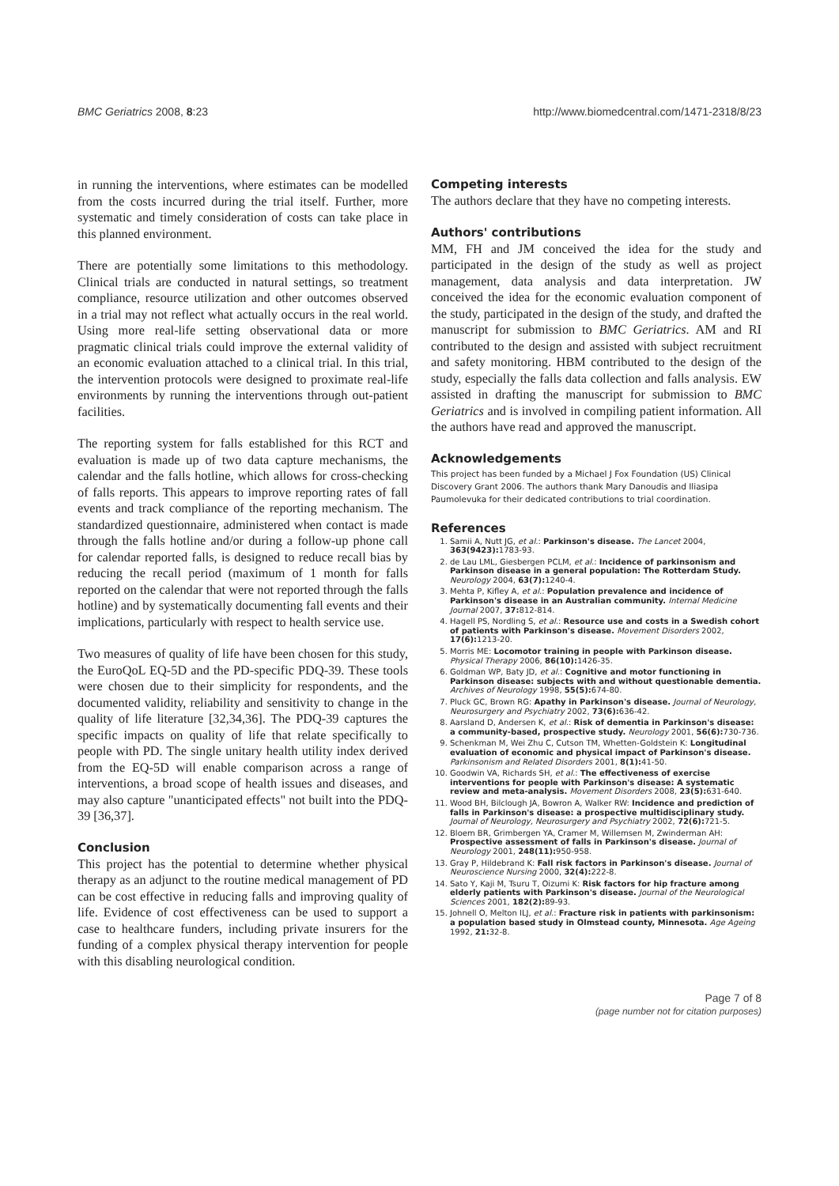BMC Geriatrics 2008, 8:23 http://www.biomedcentral.com/1471-2318/8/23
in running the interventions, where estimates can be modelled from the costs incurred during the trial itself. Further, more systematic and timely consideration of costs can take place in this planned environment.
There are potentially some limitations to this methodology. Clinical trials are conducted in natural settings, so treatment compliance, resource utilization and other outcomes observed in a trial may not reflect what actually occurs in the real world. Using more real-life setting observational data or more pragmatic clinical trials could improve the external validity of an economic evaluation attached to a clinical trial. In this trial, the intervention protocols were designed to proximate real-life environments by running the interventions through out-patient facilities.
The reporting system for falls established for this RCT and evaluation is made up of two data capture mechanisms, the calendar and the falls hotline, which allows for cross-checking of falls reports. This appears to improve reporting rates of fall events and track compliance of the reporting mechanism. The standardized questionnaire, administered when contact is made through the falls hotline and/or during a follow-up phone call for calendar reported falls, is designed to reduce recall bias by reducing the recall period (maximum of 1 month for falls reported on the calendar that were not reported through the falls hotline) and by systematically documenting fall events and their implications, particularly with respect to health service use.
Two measures of quality of life have been chosen for this study, the EuroQoL EQ-5D and the PD-specific PDQ-39. These tools were chosen due to their simplicity for respondents, and the documented validity, reliability and sensitivity to change in the quality of life literature [32,34,36]. The PDQ-39 captures the specific impacts on quality of life that relate specifically to people with PD. The single unitary health utility index derived from the EQ-5D will enable comparison across a range of interventions, a broad scope of health issues and diseases, and may also capture "unanticipated effects" not built into the PDQ-39 [36,37].
Conclusion
This project has the potential to determine whether physical therapy as an adjunct to the routine medical management of PD can be cost effective in reducing falls and improving quality of life. Evidence of cost effectiveness can be used to support a case to healthcare funders, including private insurers for the funding of a complex physical therapy intervention for people with this disabling neurological condition.
Competing interests
The authors declare that they have no competing interests.
Authors' contributions
MM, FH and JM conceived the idea for the study and participated in the design of the study as well as project management, data analysis and data interpretation. JW conceived the idea for the economic evaluation component of the study, participated in the design of the study, and drafted the manuscript for submission to BMC Geriatrics. AM and RI contributed to the design and assisted with subject recruitment and safety monitoring. HBM contributed to the design of the study, especially the falls data collection and falls analysis. EW assisted in drafting the manuscript for submission to BMC Geriatrics and is involved in compiling patient information. All the authors have read and approved the manuscript.
Acknowledgements
This project has been funded by a Michael J Fox Foundation (US) Clinical Discovery Grant 2006. The authors thank Mary Danoudis and Iliasipa Paumolevuka for their dedicated contributions to trial coordination.
References
1. Samii A, Nutt JG, et al.: Parkinson's disease. The Lancet 2004, 363(9423): 1783-93.
2. de Lau LML, Giesbergen PCLM, et al.: Incidence of parkinsonism and Parkinson disease in a general population: The Rotterdam Study. Neurology 2004, 63(7): 1240-4.
3. Mehta P, Kifley A, et al.: Population prevalence and incidence of Parkinson's disease in an Australian community. Internal Medicine Journal 2007, 37: 812-814.
4. Hagell PS, Nordling S, et al.: Resource use and costs in a Swedish cohort of patients with Parkinson's disease. Movement Disorders 2002, 17(6): 1213-20.
5. Morris ME: Locomotor training in people with Parkinson disease. Physical Therapy 2006, 86(10): 1426-35.
6. Goldman WP, Baty JD, et al.: Cognitive and motor functioning in Parkinson disease: subjects with and without questionable dementia. Archives of Neurology 1998, 55(5): 674-80.
7. Pluck GC, Brown RG: Apathy in Parkinson's disease. Journal of Neurology, Neurosurgery and Psychiatry 2002, 73(6): 636-42.
8. Aarsland D, Andersen K, et al.: Risk of dementia in Parkinson's disease: a community-based, prospective study. Neurology 2001, 56(6): 730-736.
9. Schenkman M, Wei Zhu C, Cutson TM, Whetten-Goldstein K: Longitudinal evaluation of economic and physical impact of Parkinson's disease. Parkinsonism and Related Disorders 2001, 8(1): 41-50.
10. Goodwin VA, Richards SH, et al.: The effectiveness of exercise interventions for people with Parkinson's disease: A systematic review and meta-analysis. Movement Disorders 2008, 23(5): 631-640.
11. Wood BH, Bilclough JA, Bowron A, Walker RW: Incidence and prediction of falls in Parkinson's disease: a prospective multidisciplinary study. Journal of Neurology, Neurosurgery and Psychiatry 2002, 72(6): 721-5.
12. Bloem BR, Grimbergen YA, Cramer M, Willemsen M, Zwinderman AH: Prospective assessment of falls in Parkinson's disease. Journal of Neurology 2001, 248(11): 950-958.
13. Gray P, Hildebrand K: Fall risk factors in Parkinson's disease. Journal of Neuroscience Nursing 2000, 32(4): 222-8.
14. Sato Y, Kaji M, Tsuru T, Oizumi K: Risk factors for hip fracture among elderly patients with Parkinson's disease. Journal of the Neurological Sciences 2001, 182(2): 89-93.
15. Johnell O, Melton ILJ, et al.: Fracture risk in patients with parkinsonism: a population based study in Olmstead county, Minnesota. Age Ageing 1992, 21: 32-8.
Page 7 of 8
(page number not for citation purposes)